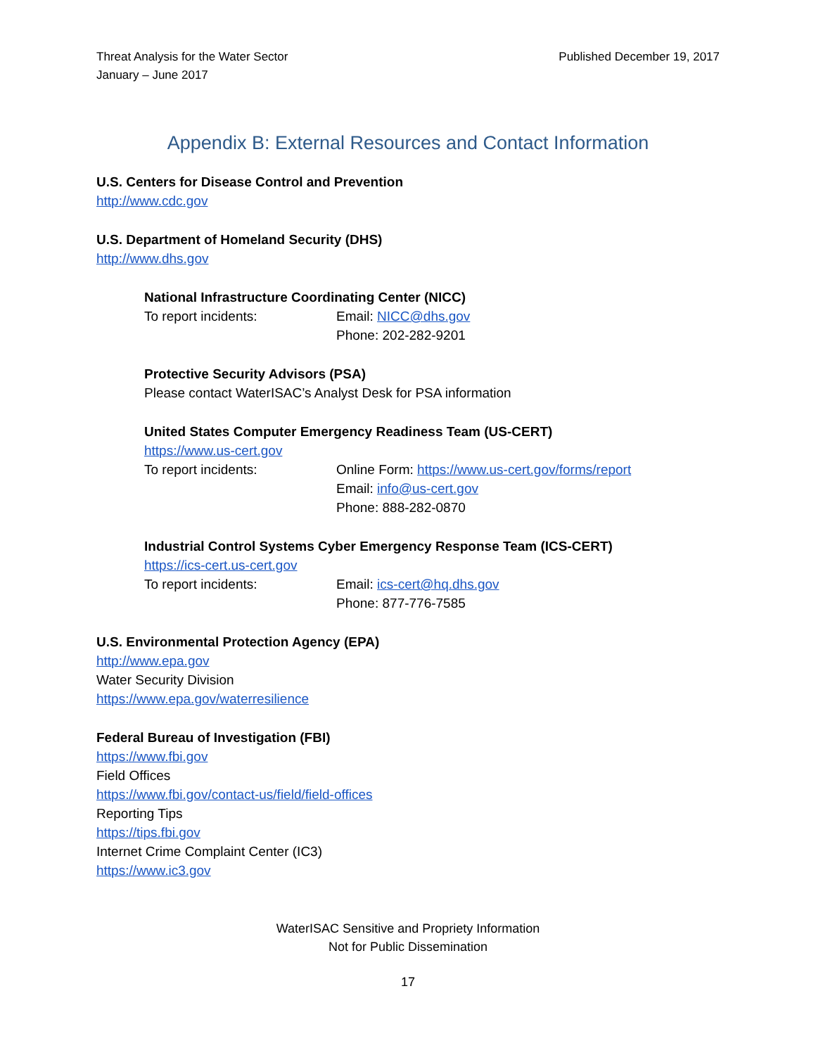Threat Analysis for the Water Sector
January – June 2017
Published December 19, 2017
Appendix B: External Resources and Contact Information
U.S. Centers for Disease Control and Prevention
http://www.cdc.gov
U.S. Department of Homeland Security (DHS)
http://www.dhs.gov
National Infrastructure Coordinating Center (NICC)
To report incidents: Email: NICC@dhs.gov
Phone: 202-282-9201
Protective Security Advisors (PSA)
Please contact WaterISAC’s Analyst Desk for PSA information
United States Computer Emergency Readiness Team (US-CERT)
https://www.us-cert.gov
To report incidents: Online Form: https://www.us-cert.gov/forms/report
Email: info@us-cert.gov
Phone: 888-282-0870
Industrial Control Systems Cyber Emergency Response Team (ICS-CERT)
https://ics-cert.us-cert.gov
To report incidents: Email: ics-cert@hq.dhs.gov
Phone: 877-776-7585
U.S. Environmental Protection Agency (EPA)
http://www.epa.gov
Water Security Division
https://www.epa.gov/waterresilience
Federal Bureau of Investigation (FBI)
https://www.fbi.gov
Field Offices
https://www.fbi.gov/contact-us/field/field-offices
Reporting Tips
https://tips.fbi.gov
Internet Crime Complaint Center (IC3)
https://www.ic3.gov
WaterISAC Sensitive and Propriety Information
Not for Public Dissemination
17